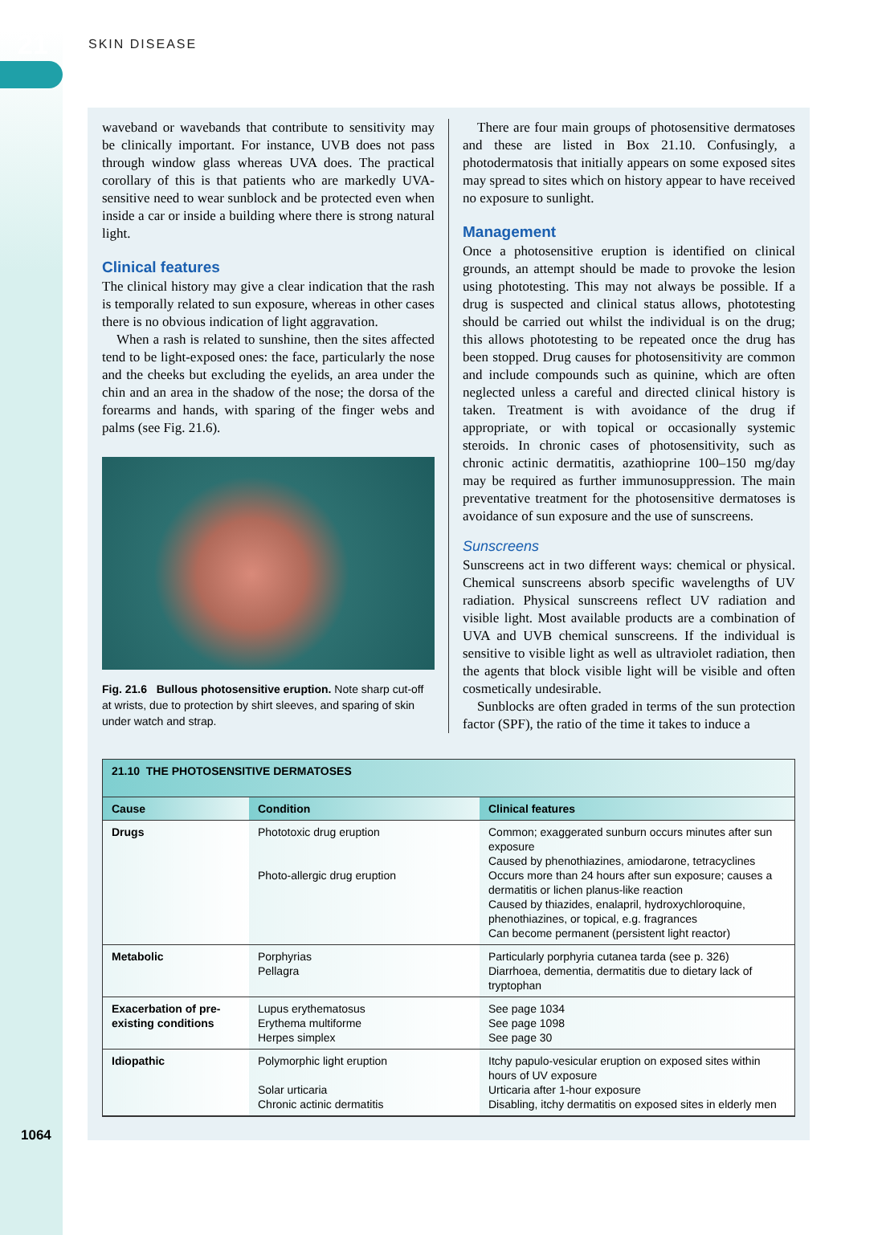21 SKIN DISEASE
waveband or wavebands that contribute to sensitivity may be clinically important. For instance, UVB does not pass through window glass whereas UVA does. The practical corollary of this is that patients who are markedly UVA-sensitive need to wear sunblock and be protected even when inside a car or inside a building where there is strong natural light.
Clinical features
The clinical history may give a clear indication that the rash is temporally related to sun exposure, whereas in other cases there is no obvious indication of light aggravation.
When a rash is related to sunshine, then the sites affected tend to be light-exposed ones: the face, particularly the nose and the cheeks but excluding the eyelids, an area under the chin and an area in the shadow of the nose; the dorsa of the forearms and hands, with sparing of the finger webs and palms (see Fig. 21.6).
Fig. 21.6 Bullous photosensitive eruption. Note sharp cut-off at wrists, due to protection by shirt sleeves, and sparing of skin under watch and strap.
There are four main groups of photosensitive dermatoses and these are listed in Box 21.10. Confusingly, a photodermatosis that initially appears on some exposed sites may spread to sites which on history appear to have received no exposure to sunlight.
Management
Once a photosensitive eruption is identified on clinical grounds, an attempt should be made to provoke the lesion using phototesting. This may not always be possible. If a drug is suspected and clinical status allows, phototesting should be carried out whilst the individual is on the drug; this allows phototesting to be repeated once the drug has been stopped. Drug causes for photosensitivity are common and include compounds such as quinine, which are often neglected unless a careful and directed clinical history is taken. Treatment is with avoidance of the drug if appropriate, or with topical or occasionally systemic steroids. In chronic cases of photosensitivity, such as chronic actinic dermatitis, azathioprine 100–150 mg/day may be required as further immunosuppression. The main preventative treatment for the photosensitive dermatoses is avoidance of sun exposure and the use of sunscreens.
Sunscreens
Sunscreens act in two different ways: chemical or physical. Chemical sunscreens absorb specific wavelengths of UV radiation. Physical sunscreens reflect UV radiation and visible light. Most available products are a combination of UVA and UVB chemical sunscreens. If the individual is sensitive to visible light as well as ultraviolet radiation, then the agents that block visible light will be visible and often cosmetically undesirable.
Sunblocks are often graded in terms of the sun protection factor (SPF), the ratio of the time it takes to induce a
21.10 THE PHOTOSENSITIVE DERMATOSES
| Cause | Condition | Clinical features |
| --- | --- | --- |
| Drugs | Phototoxic drug eruption Photo-allergic drug eruption | Common; exaggerated sunburn occurs minutes after sun exposure Caused by phenothiazines, amiodarone, tetracyclines Occurs more than 24 hours after sun exposure; causes a dermatitis or lichen planus-like reaction Caused by thiazides, enalapril, hydroxychloroquine, phenothiazines, or topical, e.g. fragrances Can become permanent (persistent light reactor) |
| Metabolic | Porphyrias Pellagra | Particularly porphyria cutanea tarda (see p. 326) Diarrhoea, dementia, dermatitis due to dietary lack of tryptophan |
| Exacerbation of pre-existing conditions | Lupus erythematosus Erythema multiforme Herpes simplex | See page 1034 See page 1098 See page 30 |
| Idiopathic | Polymorphic light eruption Solar urticaria Chronic actinic dermatitis | Itchy papulo-vesicular eruption on exposed sites within hours of UV exposure Urticaria after 1-hour exposure Disabling, itchy dermatitis on exposed sites in elderly men |
1064